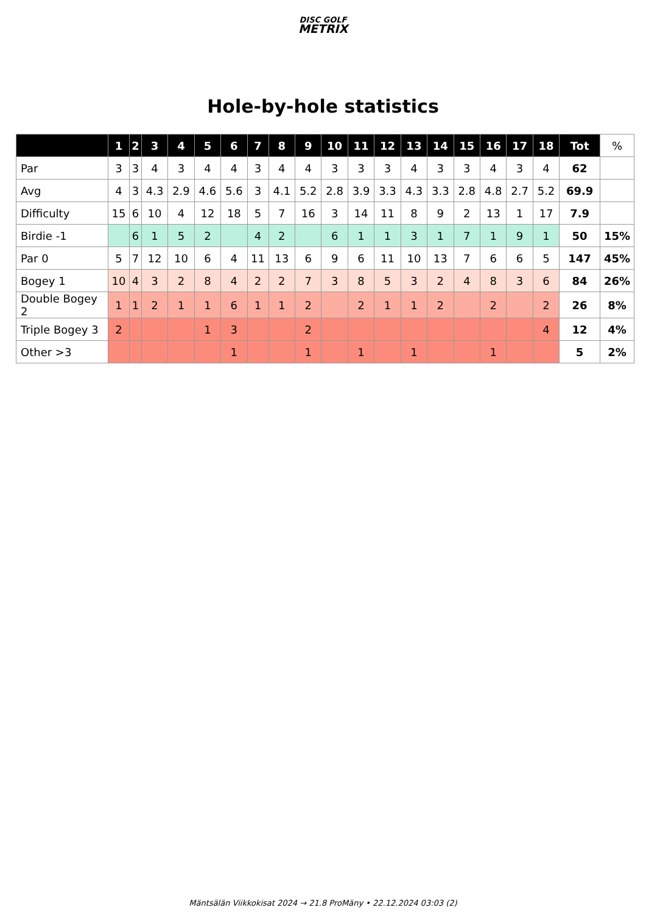DISC GOLF
METRIX
Hole-by-hole statistics
| | 1 | 2 | 3 | 4 | 5 | 6 | 7 | 8 | 9 | 10 | 11 | 12 | 13 | 14 | 15 | 16 | 17 | 18 | Tot | % |
| --- | --- | --- | --- | --- | --- | --- | --- | --- | --- | --- | --- | --- | --- | --- | --- | --- | --- | --- | --- | --- |
| Par | 3 | 3 | 4 | 3 | 4 | 4 | 3 | 4 | 4 | 3 | 3 | 3 | 4 | 3 | 3 | 4 | 3 | 4 | 62 | |
| Avg | 4 | 3 | 4.3 | 2.9 | 4.6 | 5.6 | 3 | 4.1 | 5.2 | 2.8 | 3.9 | 3.3 | 4.3 | 3.3 | 2.8 | 4.8 | 2.7 | 5.2 | 69.9 | |
| Difficulty | 15 | 6 | 10 | 4 | 12 | 18 | 5 | 7 | 16 | 3 | 14 | 11 | 8 | 9 | 2 | 13 | 1 | 17 | 7.9 | |
| Birdie -1 | | 6 | 1 | 5 | 2 | | 4 | 2 | | 6 | 1 | 1 | 3 | 1 | 7 | 1 | 9 | 1 | 50 | 15% |
| Par 0 | 5 | 7 | 12 | 10 | 6 | 4 | 11 | 13 | 6 | 9 | 6 | 11 | 10 | 13 | 7 | 6 | 6 | 5 | 147 | 45% |
| Bogey 1 | 10 | 4 | 3 | 2 | 8 | 4 | 2 | 2 | 7 | 3 | 8 | 5 | 3 | 2 | 4 | 8 | 3 | 6 | 84 | 26% |
| Double Bogey 2 | 1 | 1 | 2 | 1 | 1 | 6 | 1 | 1 | 2 | | 2 | 1 | 1 | 2 | | 2 | | 2 | 26 | 8% |
| Triple Bogey 3 | 2 | | | | 1 | 3 | | | 2 | | | | | | | | | 4 | 12 | 4% |
| Other >3 | | | | | | 1 | | | 1 | | 1 | | 1 | | | 1 | | | 5 | 2% |
Mäntsälän Viikkokisat 2024 → 21.8 ProMäny • 22.12.2024 03:03 (2)